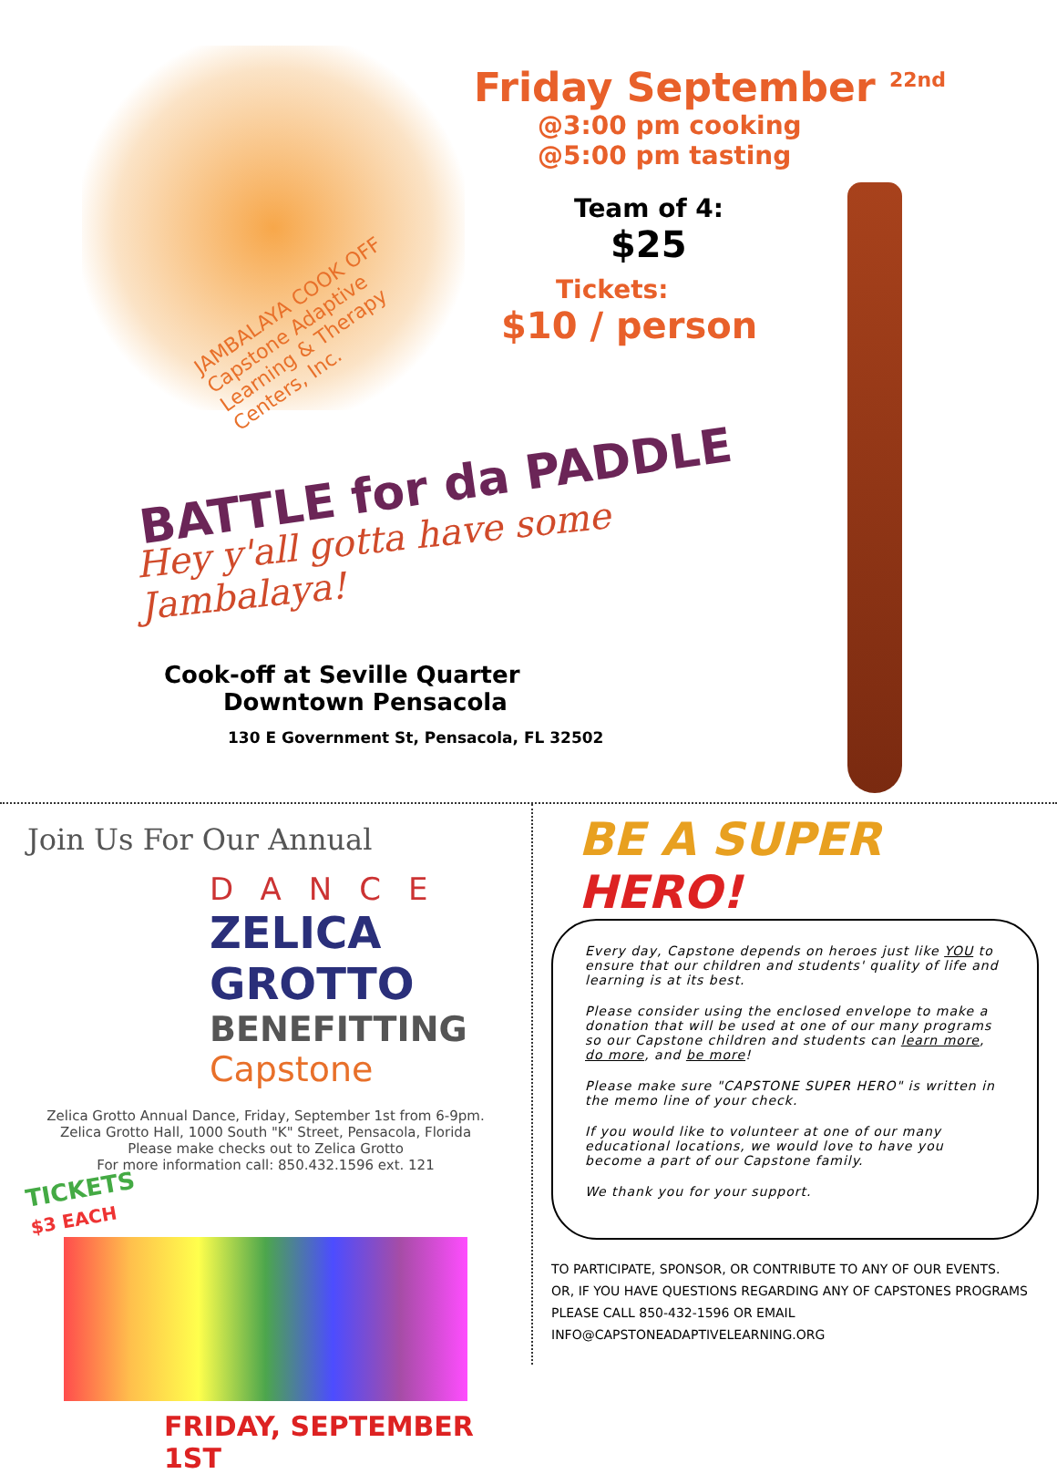JAMBALAYA COOK OFF
Capstone Adaptive Learning & Therapy Centers, Inc.
Friday September <sup>22nd</sup>
@3:00 pm cooking
@5:00 pm tasting
Team of 4:
$25
Tickets:
$10 / person
BATTLE for da PADDLE
Hey y'all gotta have some Jambalaya!
Cook-off at Seville Quarter
Downtown Pensacola
130 E Government St, Pensacola, FL 32502
Join Us For Our Annual
DANCE
ZELICA GROTTO
BENEFITTING Capstone
Zelica Grotto Annual Dance, Friday, September 1st from 6-9pm.
Zelica Grotto Hall, 1000 South "K" Street, Pensacola, Florida
Please make checks out to Zelica Grotto
For more information call: 850.432.1596 ext. 121
TICKETS $3 EACH
FRIDAY, SEPTEMBER 1ST
BE A SUPER HERO!
Every day, Capstone depends on heroes just like YOU to ensure that our children and students' quality of life and learning is at its best.
Please consider using the enclosed envelope to make a donation that will be used at one of our many programs so our Capstone children and students can learn more, do more, and be more!
Please make sure "CAPSTONE SUPER HERO" is written in the memo line of your check.
If you would like to volunteer at one of our many educational locations, we would love to have you become a part of our Capstone family.
We thank you for your support.
TO PARTICIPATE, SPONSOR, OR CONTRIBUTE TO ANY OF OUR EVENTS.
OR, IF YOU HAVE QUESTIONS REGARDING ANY OF CAPSTONES PROGRAMS
PLEASE CALL 850-432-1596 OR EMAIL INFO@CAPSTONEADAPTIVELEARNING.ORG